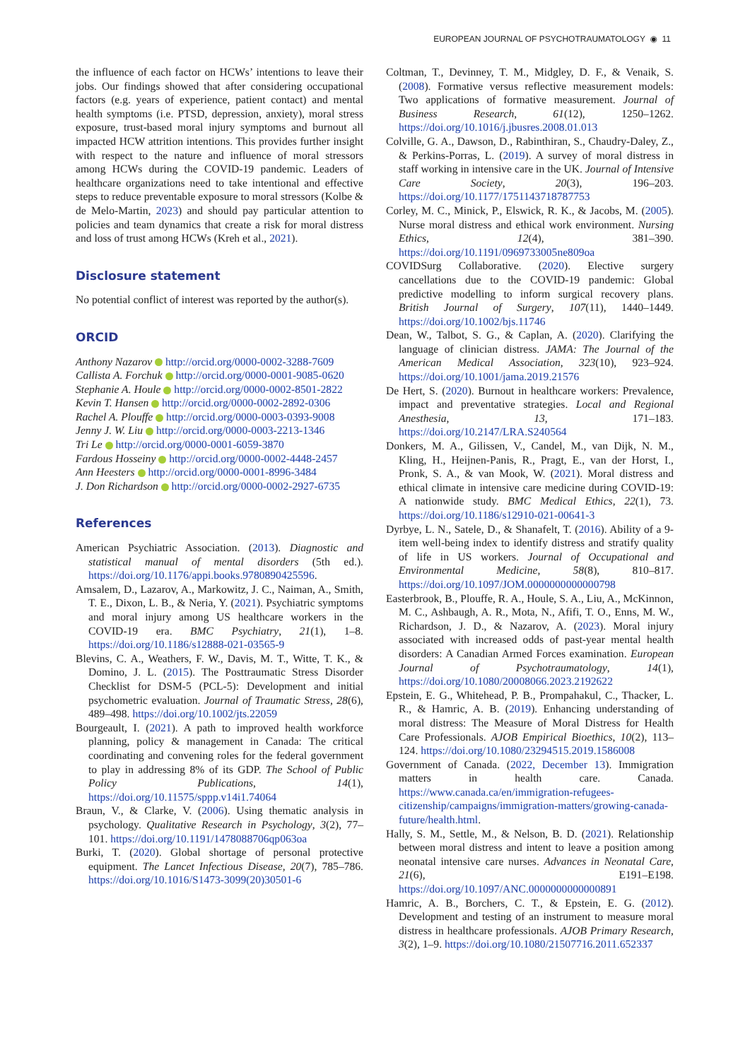EUROPEAN JOURNAL OF PSYCHOTRAUMATOLOGY ◉ 11
the influence of each factor on HCWs’ intentions to leave their jobs. Our findings showed that after considering occupational factors (e.g. years of experience, patient contact) and mental health symptoms (i.e. PTSD, depression, anxiety), moral stress exposure, trust-based moral injury symptoms and burnout all impacted HCW attrition intentions. This provides further insight with respect to the nature and influence of moral stressors among HCWs during the COVID-19 pandemic. Leaders of healthcare organizations need to take intentional and effective steps to reduce preventable exposure to moral stressors (Kolbe & de Melo-Martin, 2023) and should pay particular attention to policies and team dynamics that create a risk for moral distress and loss of trust among HCWs (Kreh et al., 2021).
Disclosure statement
No potential conflict of interest was reported by the author(s).
ORCID
Anthony Nazarov http://orcid.org/0000-0002-3288-7609
Callista A. Forchuk http://orcid.org/0000-0001-9085-0620
Stephanie A. Houle http://orcid.org/0000-0002-8501-2822
Kevin T. Hansen http://orcid.org/0000-0002-2892-0306
Rachel A. Plouffe http://orcid.org/0000-0003-0393-9008
Jenny J. W. Liu http://orcid.org/0000-0003-2213-1346
Tri Le http://orcid.org/0000-0001-6059-3870
Fardous Hosseiny http://orcid.org/0000-0002-4448-2457
Ann Heesters http://orcid.org/0000-0001-8996-3484
J. Don Richardson http://orcid.org/0000-0002-2927-6735
References
American Psychiatric Association. (2013). Diagnostic and statistical manual of mental disorders (5th ed.). https://doi.org/10.1176/appi.books.9780890425596.
Amsalem, D., Lazarov, A., Markowitz, J. C., Naiman, A., Smith, T. E., Dixon, L. B., & Neria, Y. (2021). Psychiatric symptoms and moral injury among US healthcare workers in the COVID-19 era. BMC Psychiatry, 21(1), 1–8. https://doi.org/10.1186/s12888-021-03565-9
Blevins, C. A., Weathers, F. W., Davis, M. T., Witte, T. K., & Domino, J. L. (2015). The Posttraumatic Stress Disorder Checklist for DSM-5 (PCL-5): Development and initial psychometric evaluation. Journal of Traumatic Stress, 28(6), 489–498. https://doi.org/10.1002/jts.22059
Bourgeault, I. (2021). A path to improved health workforce planning, policy & management in Canada: The critical coordinating and convening roles for the federal government to play in addressing 8% of its GDP. The School of Public Policy Publications, 14(1), https://doi.org/10.11575/sppp.v14i1.74064
Braun, V., & Clarke, V. (2006). Using thematic analysis in psychology. Qualitative Research in Psychology, 3(2), 77–101. https://doi.org/10.1191/1478088706qp063oa
Burki, T. (2020). Global shortage of personal protective equipment. The Lancet Infectious Disease, 20(7), 785–786. https://doi.org/10.1016/S1473-3099(20)30501-6
Coltman, T., Devinney, T. M., Midgley, D. F., & Venaik, S. (2008). Formative versus reflective measurement models: Two applications of formative measurement. Journal of Business Research, 61(12), 1250–1262. https://doi.org/10.1016/j.jbusres.2008.01.013
Colville, G. A., Dawson, D., Rabinthiran, S., Chaudry-Daley, Z., & Perkins-Porras, L. (2019). A survey of moral distress in staff working in intensive care in the UK. Journal of Intensive Care Society, 20(3), 196–203. https://doi.org/10.1177/1751143718787753
Corley, M. C., Minick, P., Elswick, R. K., & Jacobs, M. (2005). Nurse moral distress and ethical work environment. Nursing Ethics, 12(4), 381–390. https://doi.org/10.1191/0969733005ne809oa
COVIDSurg Collaborative. (2020). Elective surgery cancellations due to the COVID-19 pandemic: Global predictive modelling to inform surgical recovery plans. British Journal of Surgery, 107(11), 1440–1449. https://doi.org/10.1002/bjs.11746
Dean, W., Talbot, S. G., & Caplan, A. (2020). Clarifying the language of clinician distress. JAMA: The Journal of the American Medical Association, 323(10), 923–924. https://doi.org/10.1001/jama.2019.21576
De Hert, S. (2020). Burnout in healthcare workers: Prevalence, impact and preventative strategies. Local and Regional Anesthesia, 13, 171–183. https://doi.org/10.2147/LRA.S240564
Donkers, M. A., Gilissen, V., Candel, M., van Dijk, N. M., Kling, H., Heijnen-Panis, R., Pragt, E., van der Horst, I., Pronk, S. A., & van Mook, W. (2021). Moral distress and ethical climate in intensive care medicine during COVID-19: A nationwide study. BMC Medical Ethics, 22(1), 73. https://doi.org/10.1186/s12910-021-00641-3
Dyrbye, L. N., Satele, D., & Shanafelt, T. (2016). Ability of a 9-item well-being index to identify distress and stratify quality of life in US workers. Journal of Occupational and Environmental Medicine, 58(8), 810–817. https://doi.org/10.1097/JOM.0000000000000798
Easterbrook, B., Plouffe, R. A., Houle, S. A., Liu, A., McKinnon, M. C., Ashbaugh, A. R., Mota, N., Afifi, T. O., Enns, M. W., Richardson, J. D., & Nazarov, A. (2023). Moral injury associated with increased odds of past-year mental health disorders: A Canadian Armed Forces examination. European Journal of Psychotraumatology, 14(1), https://doi.org/10.1080/20008066.2023.2192622
Epstein, E. G., Whitehead, P. B., Prompahakul, C., Thacker, L. R., & Hamric, A. B. (2019). Enhancing understanding of moral distress: The Measure of Moral Distress for Health Care Professionals. AJOB Empirical Bioethics, 10(2), 113–124. https://doi.org/10.1080/23294515.2019.1586008
Government of Canada. (2022, December 13). Immigration matters in health care. Canada. https://www.canada.ca/en/immigration-refugees-citizenship/campaigns/immigration-matters/growing-canada-future/health.html.
Hally, S. M., Settle, M., & Nelson, B. D. (2021). Relationship between moral distress and intent to leave a position among neonatal intensive care nurses. Advances in Neonatal Care, 21(6), E191–E198. https://doi.org/10.1097/ANC.0000000000000891
Hamric, A. B., Borchers, C. T., & Epstein, E. G. (2012). Development and testing of an instrument to measure moral distress in healthcare professionals. AJOB Primary Research, 3(2), 1–9. https://doi.org/10.1080/21507716.2011.652337